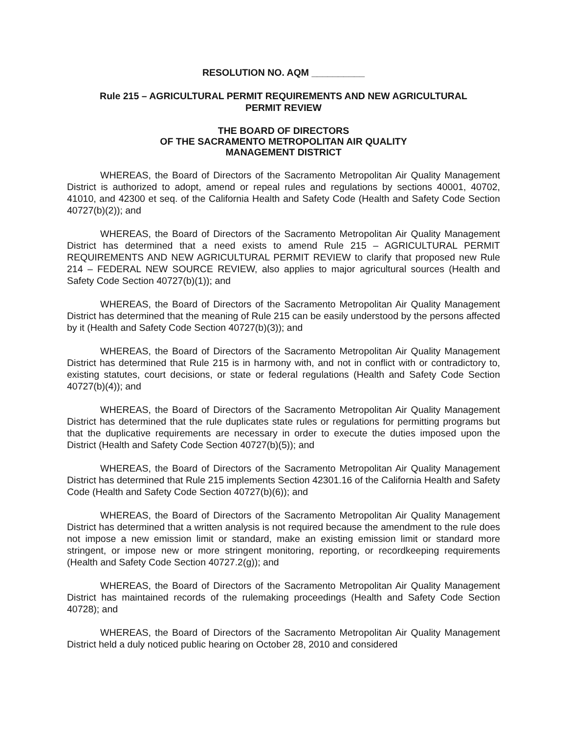RESOLUTION NO. AQM __________
Rule 215 – AGRICULTURAL PERMIT REQUIREMENTS AND NEW AGRICULTURAL
PERMIT REVIEW
THE BOARD OF DIRECTORS
OF THE SACRAMENTO METROPOLITAN AIR QUALITY
MANAGEMENT DISTRICT
WHEREAS, the Board of Directors of the Sacramento Metropolitan Air Quality Management District is authorized to adopt, amend or repeal rules and regulations by sections 40001, 40702, 41010, and 42300 et seq. of the California Health and Safety Code (Health and Safety Code Section 40727(b)(2)); and
WHEREAS, the Board of Directors of the Sacramento Metropolitan Air Quality Management District has determined that a need exists to amend Rule 215 – AGRICULTURAL PERMIT REQUIREMENTS AND NEW AGRICULTURAL PERMIT REVIEW to clarify that proposed new Rule 214 – FEDERAL NEW SOURCE REVIEW, also applies to major agricultural sources (Health and Safety Code Section 40727(b)(1)); and
WHEREAS, the Board of Directors of the Sacramento Metropolitan Air Quality Management District has determined that the meaning of Rule 215 can be easily understood by the persons affected by it (Health and Safety Code Section 40727(b)(3)); and
WHEREAS, the Board of Directors of the Sacramento Metropolitan Air Quality Management District has determined that Rule 215 is in harmony with, and not in conflict with or contradictory to, existing statutes, court decisions, or state or federal regulations (Health and Safety Code Section 40727(b)(4)); and
WHEREAS, the Board of Directors of the Sacramento Metropolitan Air Quality Management District has determined that the rule duplicates state rules or regulations for permitting programs but that the duplicative requirements are necessary in order to execute the duties imposed upon the District (Health and Safety Code Section 40727(b)(5)); and
WHEREAS, the Board of Directors of the Sacramento Metropolitan Air Quality Management District has determined that Rule 215 implements Section 42301.16 of the California Health and Safety Code (Health and Safety Code Section 40727(b)(6)); and
WHEREAS, the Board of Directors of the Sacramento Metropolitan Air Quality Management District has determined that a written analysis is not required because the amendment to the rule does not impose a new emission limit or standard, make an existing emission limit or standard more stringent, or impose new or more stringent monitoring, reporting, or recordkeeping requirements (Health and Safety Code Section 40727.2(g)); and
WHEREAS, the Board of Directors of the Sacramento Metropolitan Air Quality Management District has maintained records of the rulemaking proceedings (Health and Safety Code Section 40728); and
WHEREAS, the Board of Directors of the Sacramento Metropolitan Air Quality Management District held a duly noticed public hearing on October 28, 2010 and considered